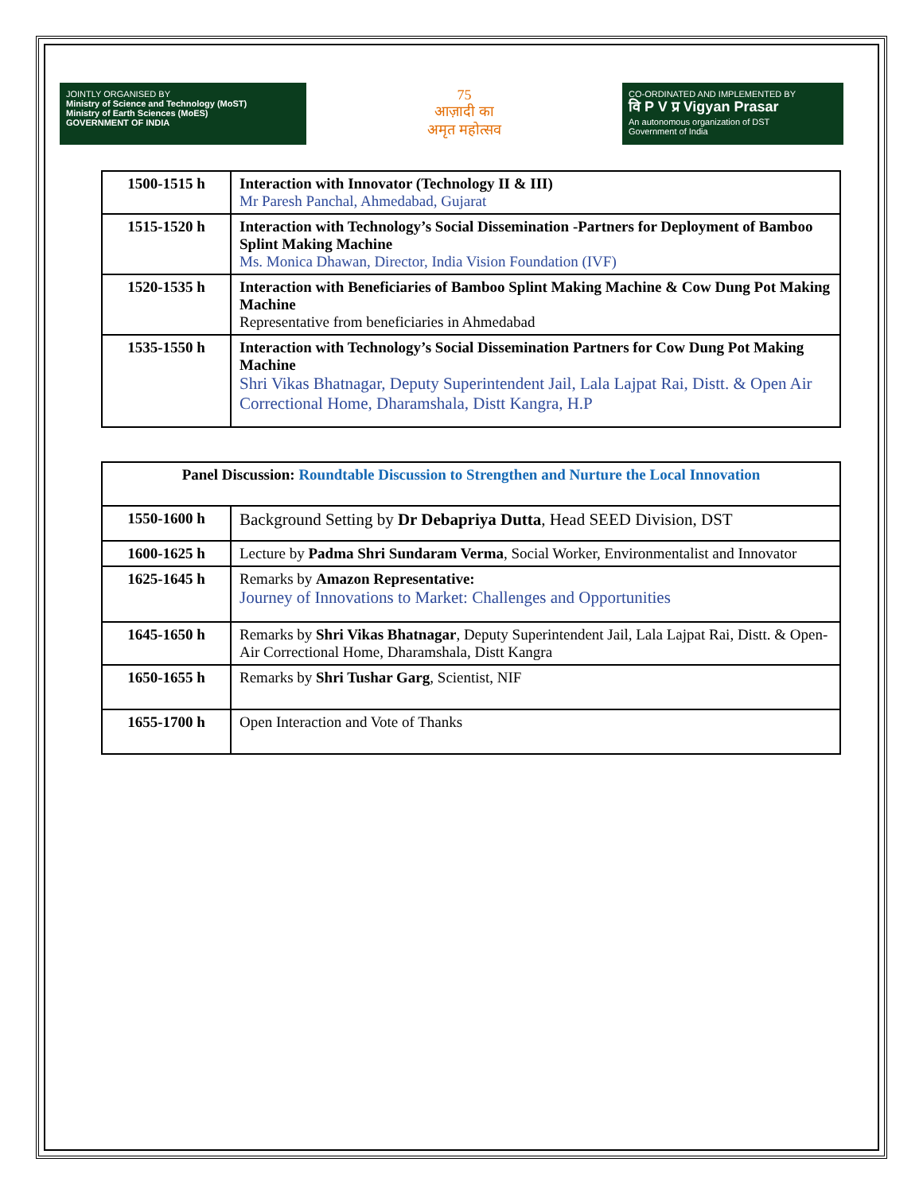JOINTLY ORGANISED BY
Ministry of Science and Technology (MoST)
Ministry of Earth Sciences (MoES)
GOVERNMENT OF INDIA
75
आज़ादी का
अमृत महोत्सव
CO-ORDINATED AND IMPLEMENTED BY
वि P V प्र Vigyan Prasar
An autonomous organization of DST
Government of India
| 1500-1515 h | Interaction with Innovator (Technology II & III) Mr Paresh Panchal, Ahmedabad, Gujarat |
| 1515-1520 h | Interaction with Technology’s Social Dissemination -Partners for Deployment of Bamboo Splint Making Machine Ms. Monica Dhawan, Director, India Vision Foundation (IVF) |
| 1520-1535 h | Interaction with Beneficiaries of Bamboo Splint Making Machine & Cow Dung Pot Making Machine Representative from beneficiaries in Ahmedabad |
| 1535-1550 h | Interaction with Technology’s Social Dissemination Partners for Cow Dung Pot Making Machine Shri Vikas Bhatnagar, Deputy Superintendent Jail, Lala Lajpat Rai, Distt. & Open Air Correctional Home, Dharamshala, Distt Kangra, H.P |
| Panel Discussion: Roundtable Discussion to Strengthen and Nurture the Local Innovation | |
| --- | --- |
| 1550-1600 h | Background Setting by Dr Debapriya Dutta , Head SEED Division, DST |
| 1600-1625 h | Lecture by Padma Shri Sundaram Verma , Social Worker, Environmentalist and Innovator |
| 1625-1645 h | Remarks by Amazon Representative: Journey of Innovations to Market: Challenges and Opportunities |
| 1645-1650 h | Remarks by Shri Vikas Bhatnagar , Deputy Superintendent Jail, Lala Lajpat Rai, Distt. & Open-Air Correctional Home, Dharamshala, Distt Kangra |
| 1650-1655 h | Remarks by Shri Tushar Garg , Scientist, NIF |
| 1655-1700 h | Open Interaction and Vote of Thanks |